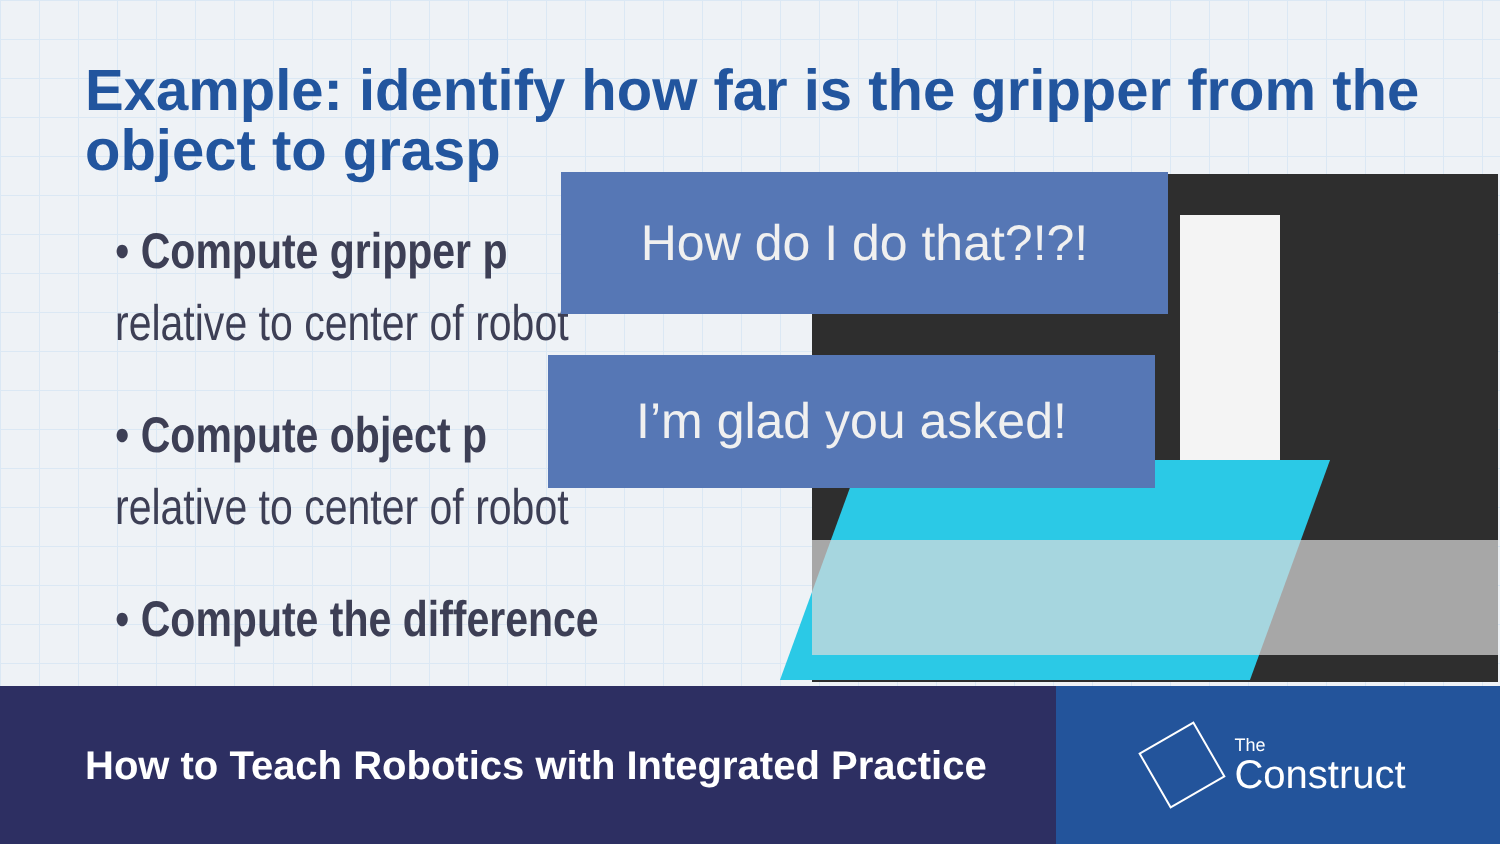Example: identify how far is the gripper from the object to grasp
• Compute gripper p
relative to center of robot
• Compute object p
relative to center of robot
• Compute the difference
How do I do that?!?!
I’m glad you asked!
How to Teach Robotics with Integrated Practice
The
Construct